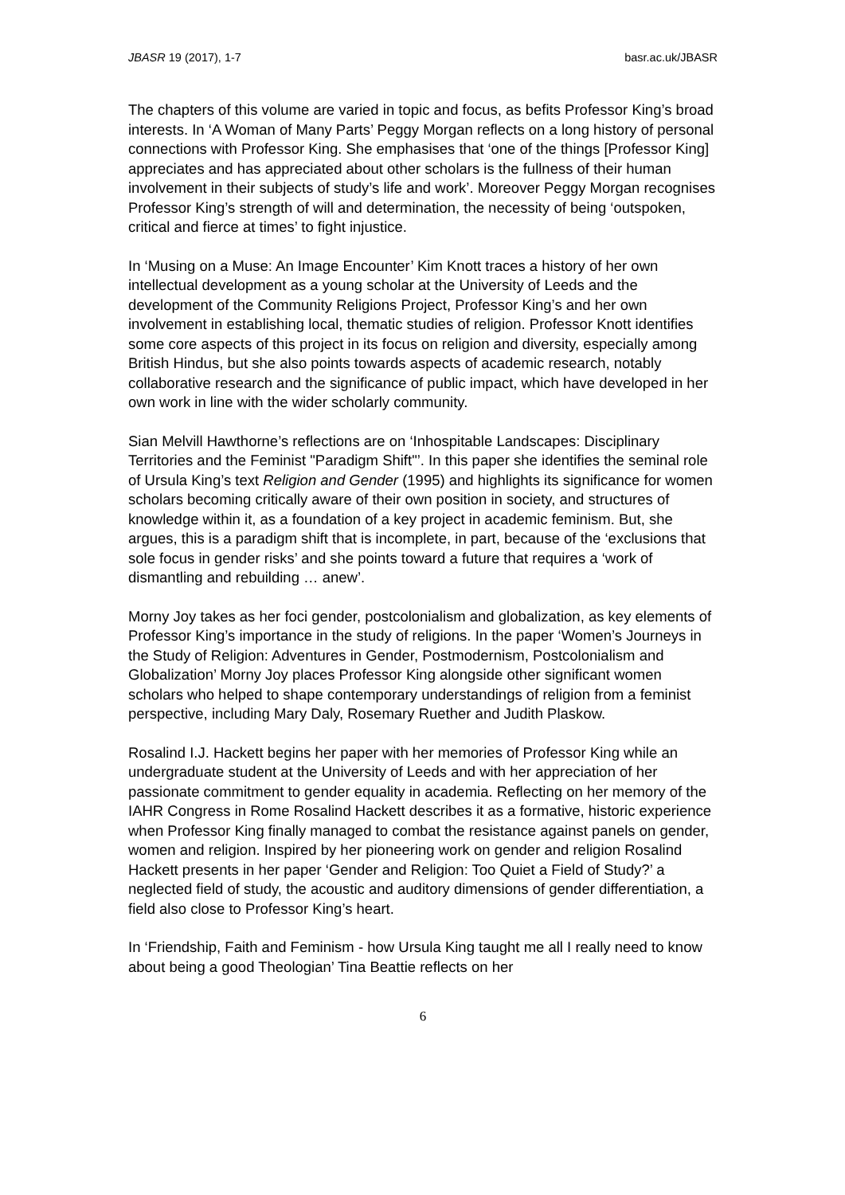JBASR 19 (2017), 1-7 basr.ac.uk/JBASR
The chapters of this volume are varied in topic and focus, as befits Professor King’s broad interests. In ‘A Woman of Many Parts’ Peggy Morgan reflects on a long history of personal connections with Professor King. She emphasises that ‘one of the things [Professor King] appreciates and has appreciated about other scholars is the fullness of their human involvement in their subjects of study’s life and work’. Moreover Peggy Morgan recognises Professor King’s strength of will and determination, the necessity of being ‘outspoken, critical and fierce at times’ to fight injustice.
In ‘Musing on a Muse: An Image Encounter’ Kim Knott traces a history of her own intellectual development as a young scholar at the University of Leeds and the development of the Community Religions Project, Professor King’s and her own involvement in establishing local, thematic studies of religion. Professor Knott identifies some core aspects of this project in its focus on religion and diversity, especially among British Hindus, but she also points towards aspects of academic research, notably collaborative research and the significance of public impact, which have developed in her own work in line with the wider scholarly community.
Sian Melvill Hawthorne’s reflections are on ‘Inhospitable Landscapes: Disciplinary Territories and the Feminist "Paradigm Shift"’. In this paper she identifies the seminal role of Ursula King’s text Religion and Gender (1995) and highlights its significance for women scholars becoming critically aware of their own position in society, and structures of knowledge within it, as a foundation of a key project in academic feminism. But, she argues, this is a paradigm shift that is incomplete, in part, because of the ‘exclusions that sole focus in gender risks’ and she points toward a future that requires a ‘work of dismantling and rebuilding … anew’.
Morny Joy takes as her foci gender, postcolonialism and globalization, as key elements of Professor King’s importance in the study of religions. In the paper ‘Women’s Journeys in the Study of Religion: Adventures in Gender, Postmodernism, Postcolonialism and Globalization’ Morny Joy places Professor King alongside other significant women scholars who helped to shape contemporary understandings of religion from a feminist perspective, including Mary Daly, Rosemary Ruether and Judith Plaskow.
Rosalind I.J. Hackett begins her paper with her memories of Professor King while an undergraduate student at the University of Leeds and with her appreciation of her passionate commitment to gender equality in academia. Reflecting on her memory of the IAHR Congress in Rome Rosalind Hackett describes it as a formative, historic experience when Professor King finally managed to combat the resistance against panels on gender, women and religion. Inspired by her pioneering work on gender and religion Rosalind Hackett presents in her paper ‘Gender and Religion: Too Quiet a Field of Study?’ a neglected field of study, the acoustic and auditory dimensions of gender differentiation, a field also close to Professor King’s heart.
In ‘Friendship, Faith and Feminism - how Ursula King taught me all I really need to know about being a good Theologian’ Tina Beattie reflects on her
6